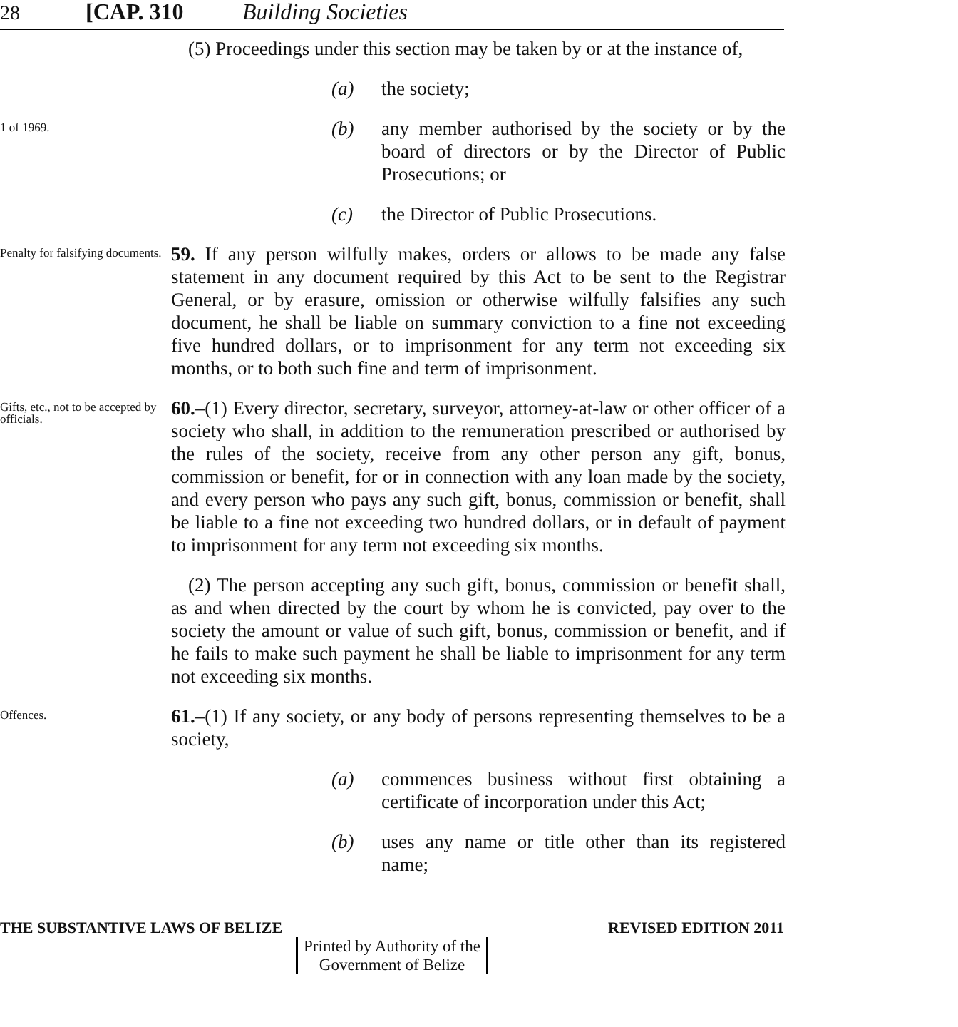28 [CAP. 310 Building Societies
(5) Proceedings under this section may be taken by or at the instance of,
(a) the society;
1 of 1969.
(b) any member authorised by the society or by the board of directors or by the Director of Public Prosecutions; or
(c) the Director of Public Prosecutions.
Penalty for falsifying documents.
59. If any person wilfully makes, orders or allows to be made any false statement in any document required by this Act to be sent to the Registrar General, or by erasure, omission or otherwise wilfully falsifies any such document, he shall be liable on summary conviction to a fine not exceeding five hundred dollars, or to imprisonment for any term not exceeding six months, or to both such fine and term of imprisonment.
Gifts, etc., not to be accepted by officials.
60.–(1) Every director, secretary, surveyor, attorney-at-law or other officer of a society who shall, in addition to the remuneration prescribed or authorised by the rules of the society, receive from any other person any gift, bonus, commission or benefit, for or in connection with any loan made by the society, and every person who pays any such gift, bonus, commission or benefit, shall be liable to a fine not exceeding two hundred dollars, or in default of payment to imprisonment for any term not exceeding six months.
(2) The person accepting any such gift, bonus, commission or benefit shall, as and when directed by the court by whom he is convicted, pay over to the society the amount or value of such gift, bonus, commission or benefit, and if he fails to make such payment he shall be liable to imprisonment for any term not exceeding six months.
Offences.
61.–(1) If any society, or any body of persons representing themselves to be a society,
(a) commences business without first obtaining a certificate of incorporation under this Act;
(b) uses any name or title other than its registered name;
THE SUBSTANTIVE LAWS OF BELIZE REVISED EDITION 2011
Printed by Authority of the
Government of Belize